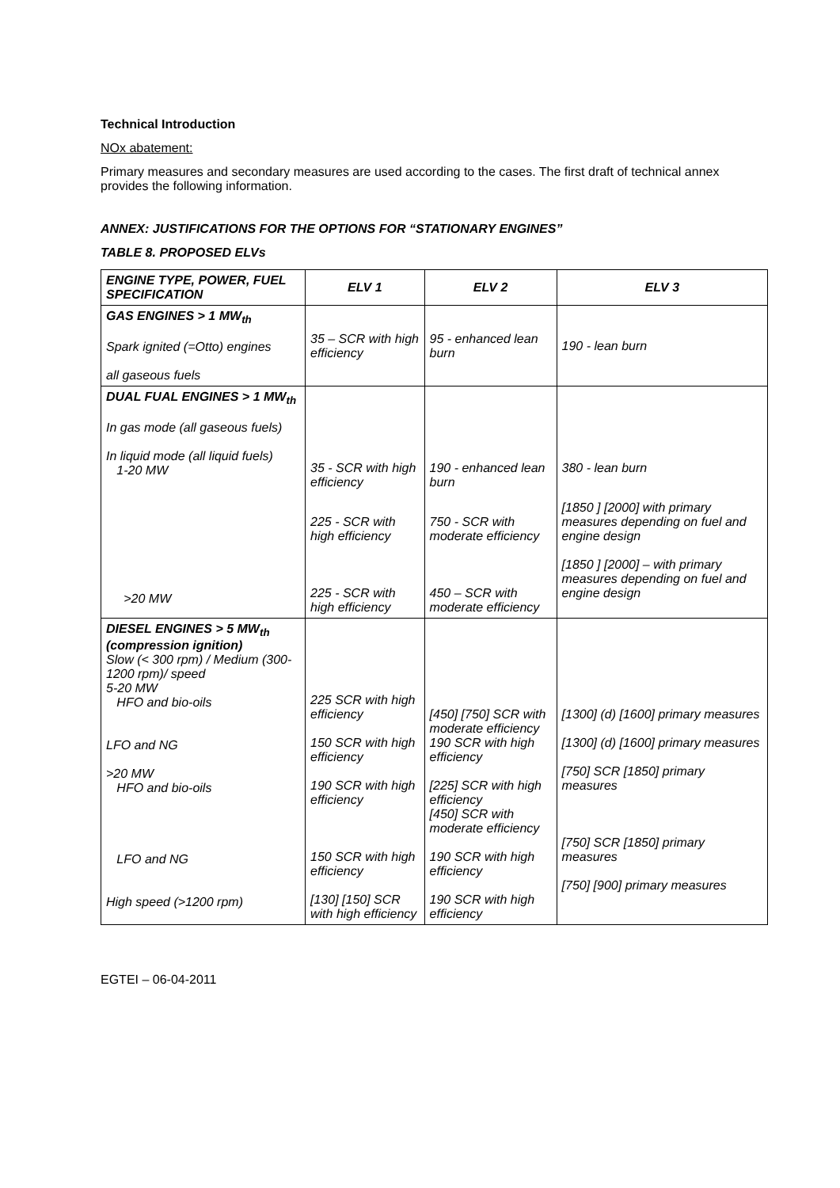Technical Introduction
NOx abatement:
Primary measures and secondary measures are used according to the cases. The first draft of technical annex provides the following information.
ANNEX: JUSTIFICATIONS FOR THE OPTIONS FOR “STATIONARY ENGINES”
TABLE 8. PROPOSED ELVs
| ENGINE TYPE, POWER, FUEL SPECIFICATION | ELV 1 | ELV 2 | ELV 3 |
| --- | --- | --- | --- |
| GAS ENGINES > 1 MW<sub>th</sub> Spark ignited (=Otto) engines all gaseous fuels | 35 – SCR with high efficiency | 95 - enhanced lean burn | 190 - lean burn |
| DUAL FUAL ENGINES > 1 MW<sub>th</sub> In gas mode (all gaseous fuels) In liquid mode (all liquid fuels) 1-20 MW >20 MW | 35 - SCR with high efficiency 225 - SCR with high efficiency 225 - SCR with high efficiency | 190 - enhanced lean burn 750 - SCR with moderate efficiency 450 – SCR with moderate efficiency | 380 - lean burn [1850 ] [2000] with primary measures depending on fuel and engine design [1850 ] [2000] – with primary measures depending on fuel and engine design |
| DIESEL ENGINES > 5 MW<sub>th</sub> (compression ignition) Slow (< 300 rpm) / Medium (300-1200 rpm)/ speed 5-20 MW HFO and bio-oils LFO and NG >20 MW HFO and bio-oils LFO and NG High speed (>1200 rpm) | 225 SCR with high efficiency 150 SCR with high efficiency 190 SCR with high efficiency 150 SCR with high efficiency [130] [150] SCR with high efficiency | [450] [750] SCR with moderate efficiency 190 SCR with high efficiency [225] SCR with high efficiency [450] SCR with moderate efficiency 190 SCR with high efficiency 190 SCR with high efficiency | [1300] (d) [1600] primary measures [1300] (d) [1600] primary measures [750] SCR [1850] primary measures [750] SCR [1850] primary measures [750] [900] primary measures |
EGTEI – 06-04-2011